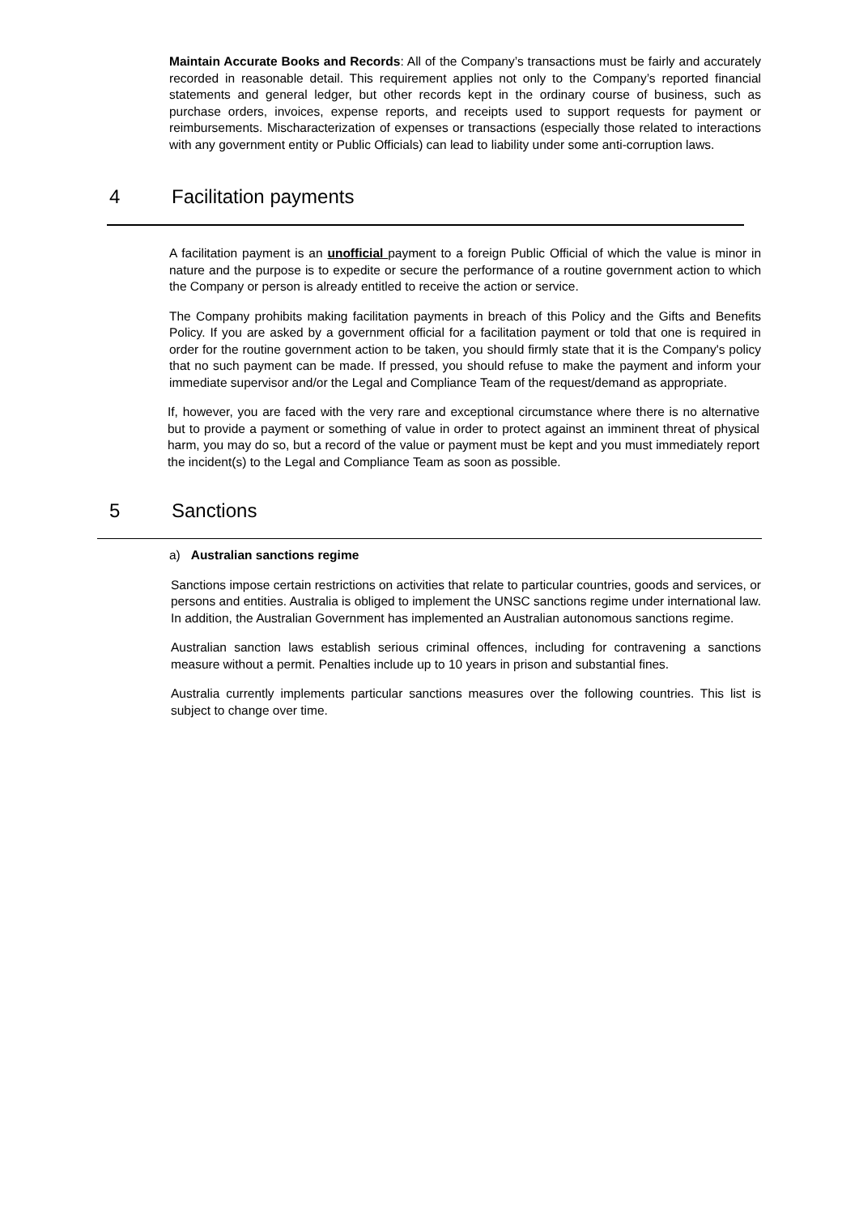Maintain Accurate Books and Records: All of the Company’s transactions must be fairly and accurately recorded in reasonable detail. This requirement applies not only to the Company’s reported financial statements and general ledger, but other records kept in the ordinary course of business, such as purchase orders, invoices, expense reports, and receipts used to support requests for payment or reimbursements. Mischaracterization of expenses or transactions (especially those related to interactions with any government entity or Public Officials) can lead to liability under some anti-corruption laws.
4 Facilitation payments
A facilitation payment is an unofficial payment to a foreign Public Official of which the value is minor in nature and the purpose is to expedite or secure the performance of a routine government action to which the Company or person is already entitled to receive the action or service.
The Company prohibits making facilitation payments in breach of this Policy and the Gifts and Benefits Policy. If you are asked by a government official for a facilitation payment or told that one is required in order for the routine government action to be taken, you should firmly state that it is the Company's policy that no such payment can be made. If pressed, you should refuse to make the payment and inform your immediate supervisor and/or the Legal and Compliance Team of the request/demand as appropriate.
If, however, you are faced with the very rare and exceptional circumstance where there is no alternative but to provide a payment or something of value in order to protect against an imminent threat of physical harm, you may do so, but a record of the value or payment must be kept and you must immediately report the incident(s) to the Legal and Compliance Team as soon as possible.
5 Sanctions
a) Australian sanctions regime
Sanctions impose certain restrictions on activities that relate to particular countries, goods and services, or persons and entities. Australia is obliged to implement the UNSC sanctions regime under international law. In addition, the Australian Government has implemented an Australian autonomous sanctions regime.
Australian sanction laws establish serious criminal offences, including for contravening a sanctions measure without a permit. Penalties include up to 10 years in prison and substantial fines.
Australia currently implements particular sanctions measures over the following countries. This list is subject to change over time.